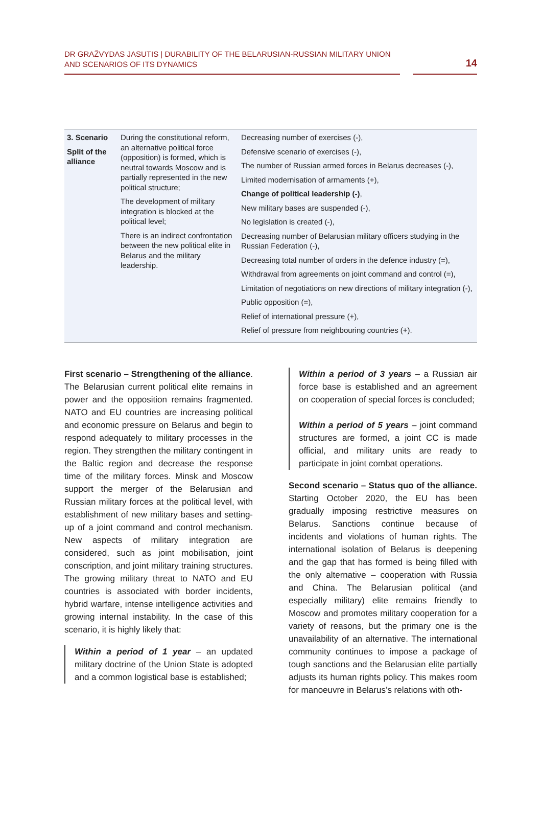DR GRAŽVYDAS JASUTIS | DURABILITY OF THE BELARUSIAN-RUSSIAN MILITARY UNION
AND SCENARIOS OF ITS DYNAMICS
14
| 3. Scenario Split of the alliance | During the constitutional reform, an alternative political force (opposition) is formed, which is neutral towards Moscow and is partially represented in the new political structure; The development of military integration is blocked at the political level; There is an indirect confrontation between the new political elite in Belarus and the military leadership. | Decreasing number of exercises (-), Defensive scenario of exercises (-), The number of Russian armed forces in Belarus decreases (-), Limited modernisation of armaments (+), Change of political leadership (-) , New military bases are suspended (-), No legislation is created (-), Decreasing number of Belarusian military officers studying in the Russian Federation (-), Decreasing total number of orders in the defence industry (=), Withdrawal from agreements on joint command and control (=), Limitation of negotiations on new directions of military integration (-), Public opposition (=), Relief of international pressure (+), Relief of pressure from neighbouring countries (+). |
First scenario – Strengthening of the alliance. The Belarusian current political elite remains in power and the opposition remains fragmented. NATO and EU countries are increasing political and economic pressure on Belarus and begin to respond adequately to military processes in the region. They strengthen the military contingent in the Baltic region and decrease the response time of the military forces. Minsk and Moscow support the merger of the Belarusian and Russian military forces at the political level, with establishment of new military bases and setting-up of a joint command and control mechanism. New aspects of military integration are considered, such as joint mobilisation, joint conscription, and joint military training structures. The growing military threat to NATO and EU countries is associated with border incidents, hybrid warfare, intense intelligence activities and growing internal instability. In the case of this scenario, it is highly likely that:
Within a period of 1 year – an updated military doctrine of the Union State is adopted and a common logistical base is established;
Within a period of 3 years – a Russian air force base is established and an agreement on cooperation of special forces is concluded;
Within a period of 5 years – joint command structures are formed, a joint CC is made official, and military units are ready to participate in joint combat operations.
Second scenario – Status quo of the alliance. Starting October 2020, the EU has been gradually imposing restrictive measures on Belarus. Sanctions continue because of incidents and violations of human rights. The international isolation of Belarus is deepening and the gap that has formed is being filled with the only alternative – cooperation with Russia and China. The Belarusian political (and especially military) elite remains friendly to Moscow and promotes military cooperation for a variety of reasons, but the primary one is the unavailability of an alternative. The international community continues to impose a package of tough sanctions and the Belarusian elite partially adjusts its human rights policy. This makes room for manoeuvre in Belarus’s relations with oth-